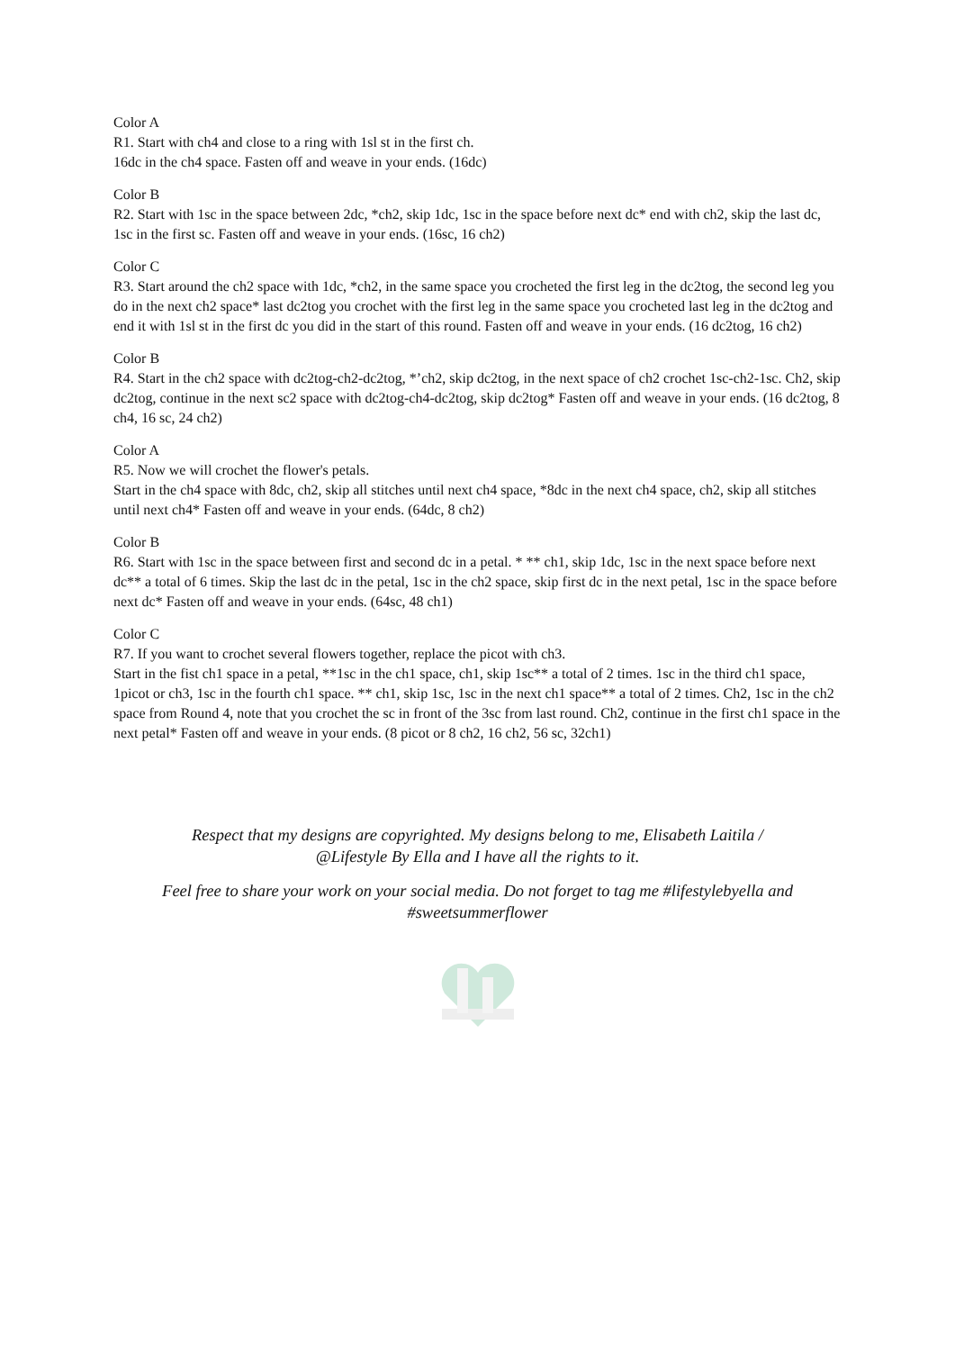Color A
R1. Start with ch4 and close to a ring with 1sl st in the first ch.
16dc in the ch4 space. Fasten off and weave in your ends. (16dc)
Color B
R2. Start with 1sc in the space between 2dc, *ch2, skip 1dc, 1sc in the space before next dc* end with ch2, skip the last dc, 1sc in the first sc. Fasten off and weave in your ends. (16sc, 16 ch2)
Color C
R3. Start around the ch2 space with 1dc, *ch2, in the same space you crocheted the first leg in the dc2tog, the second leg you do in the next ch2 space* last dc2tog you crochet with the first leg in the same space you crocheted last leg in the dc2tog and end it with 1sl st in the first dc you did in the start of this round. Fasten off and weave in your ends. (16 dc2tog, 16 ch2)
Color B
R4. Start in the ch2 space with dc2tog-ch2-dc2tog, *’ch2, skip dc2tog, in the next space of ch2 crochet 1sc-ch2-1sc. Ch2, skip dc2tog, continue in the next sc2 space with dc2tog-ch4-dc2tog, skip dc2tog* Fasten off and weave in your ends. (16 dc2tog, 8 ch4, 16 sc, 24 ch2)
Color A
R5. Now we will crochet the flower's petals.
Start in the ch4 space with 8dc, ch2, skip all stitches until next ch4 space, *8dc in the next ch4 space, ch2, skip all stitches until next ch4* Fasten off and weave in your ends. (64dc, 8 ch2)
Color B
R6. Start with 1sc in the space between first and second dc in a petal. * ** ch1, skip 1dc, 1sc in the next space before next dc** a total of 6 times. Skip the last dc in the petal, 1sc in the ch2 space, skip first dc in the next petal, 1sc in the space before next dc* Fasten off and weave in your ends. (64sc, 48 ch1)
Color C
R7. If you want to crochet several flowers together, replace the picot with ch3.
Start in the fist ch1 space in a petal, **1sc in the ch1 space, ch1, skip 1sc** a total of 2 times. 1sc in the third ch1 space, 1picot or ch3, 1sc in the fourth ch1 space. ** ch1, skip 1sc, 1sc in the next ch1 space** a total of 2 times. Ch2, 1sc in the ch2 space from Round 4, note that you crochet the sc in front of the 3sc from last round. Ch2, continue in the first ch1 space in the next petal* Fasten off and weave in your ends. (8 picot or 8 ch2, 16 ch2, 56 sc, 32ch1)
Respect that my designs are copyrighted. My designs belong to me, Elisabeth Laitila /
@Lifestyle By Ella and I have all the rights to it.
Feel free to share your work on your social media. Do not forget to tag me #lifestylebyella and
#sweetsummerflower